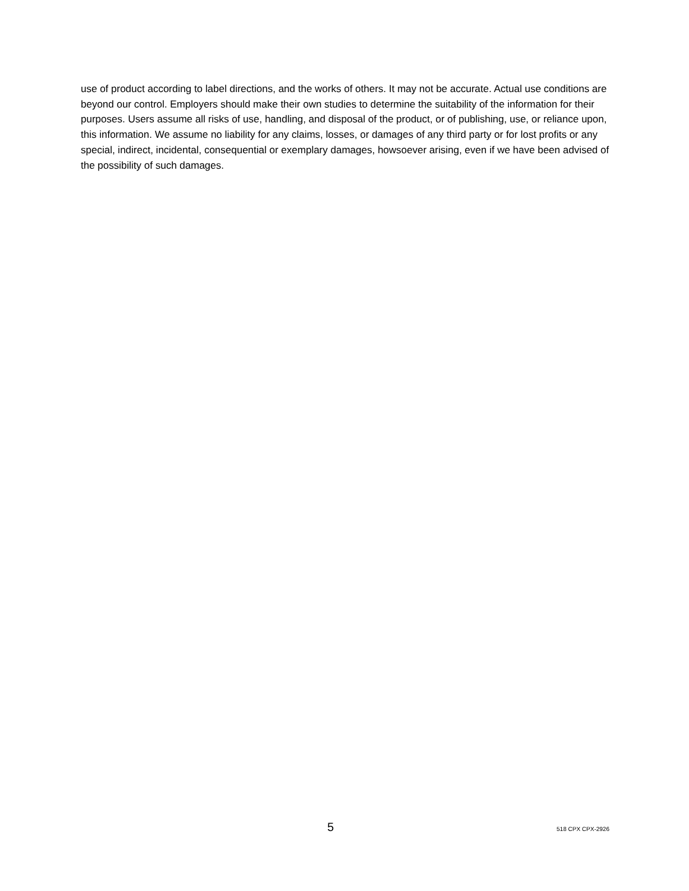use of product according to label directions, and the works of others. It may not be accurate. Actual use conditions are beyond our control. Employers should make their own studies to determine the suitability of the information for their purposes. Users assume all risks of use, handling, and disposal of the product, or of publishing, use, or reliance upon, this information. We assume no liability for any claims, losses, or damages of any third party or for lost profits or any special, indirect, incidental, consequential or exemplary damages, howsoever arising, even if we have been advised of the possibility of such damages.
5 518 CPX CPX-2926